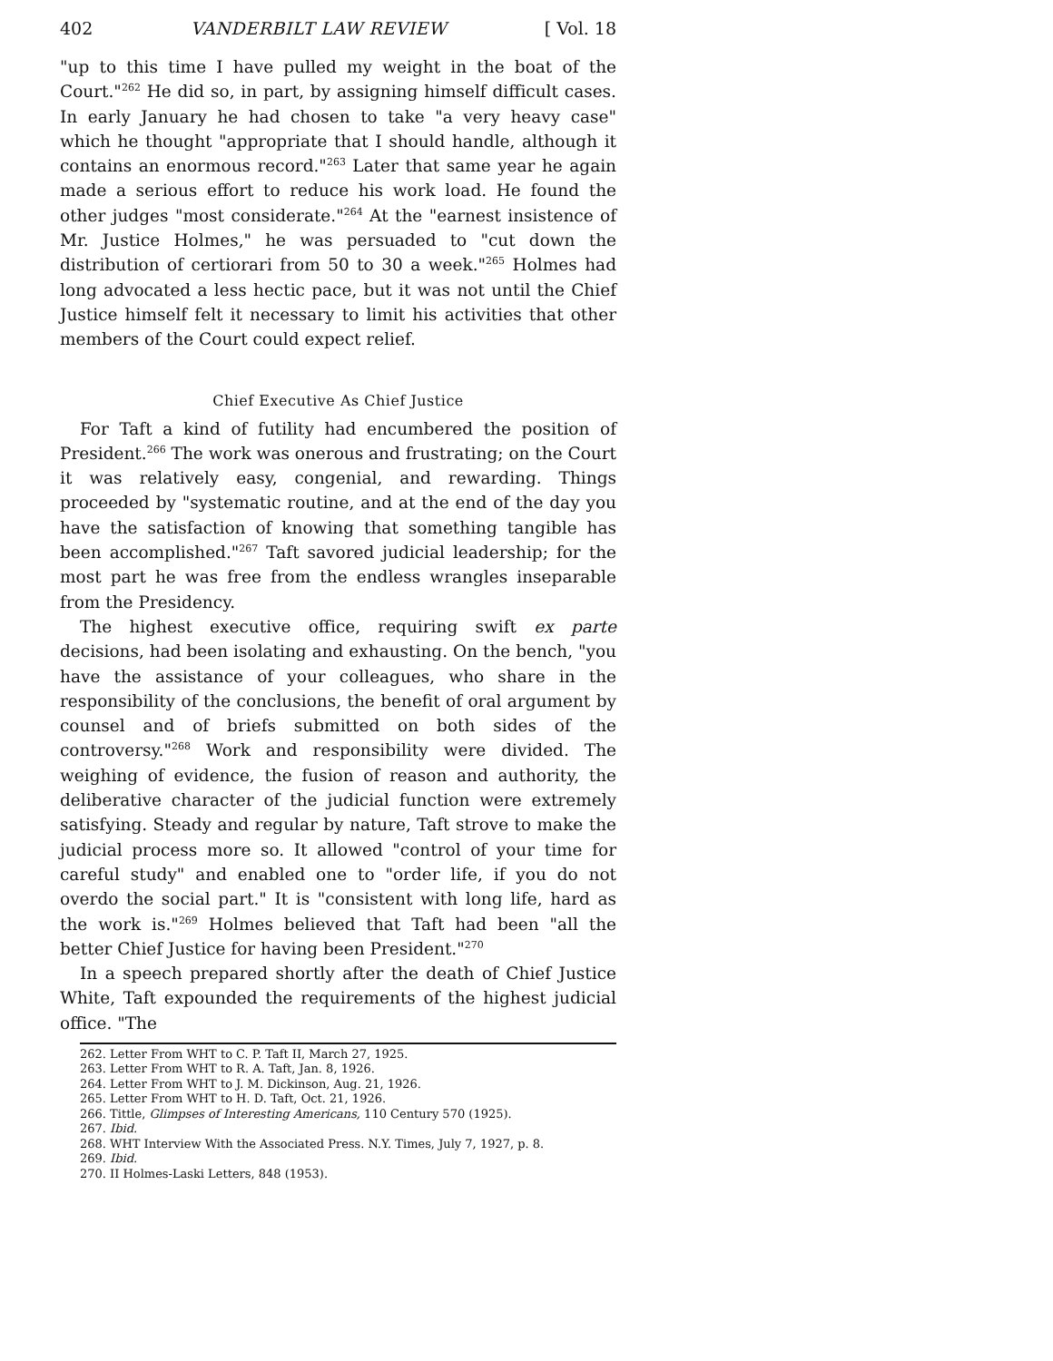402 VANDERBILT LAW REVIEW [ Vol. 18
"up to this time I have pulled my weight in the boat of the Court."<sup>262</sup> He did so, in part, by assigning himself difficult cases. In early January he had chosen to take "a very heavy case" which he thought "appropriate that I should handle, although it contains an enormous record."<sup>263</sup> Later that same year he again made a serious effort to reduce his work load. He found the other judges "most considerate."<sup>264</sup> At the "earnest insistence of Mr. Justice Holmes," he was persuaded to "cut down the distribution of certiorari from 50 to 30 a week."<sup>265</sup> Holmes had long advocated a less hectic pace, but it was not until the Chief Justice himself felt it necessary to limit his activities that other members of the Court could expect relief.
Chief Executive As Chief Justice
For Taft a kind of futility had encumbered the position of President.<sup>266</sup> The work was onerous and frustrating; on the Court it was relatively easy, congenial, and rewarding. Things proceeded by "systematic routine, and at the end of the day you have the satisfaction of knowing that something tangible has been accomplished."<sup>267</sup> Taft savored judicial leadership; for the most part he was free from the endless wrangles inseparable from the Presidency.
The highest executive office, requiring swift ex parte decisions, had been isolating and exhausting. On the bench, "you have the assistance of your colleagues, who share in the responsibility of the conclusions, the benefit of oral argument by counsel and of briefs submitted on both sides of the controversy."<sup>268</sup> Work and responsibility were divided. The weighing of evidence, the fusion of reason and authority, the deliberative character of the judicial function were extremely satisfying. Steady and regular by nature, Taft strove to make the judicial process more so. It allowed "control of your time for careful study" and enabled one to "order life, if you do not overdo the social part." It is "consistent with long life, hard as the work is."<sup>269</sup> Holmes believed that Taft had been "all the better Chief Justice for having been President."<sup>270</sup>
In a speech prepared shortly after the death of Chief Justice White, Taft expounded the requirements of the highest judicial office. "The
262. Letter From WHT to C. P. Taft II, March 27, 1925.
263. Letter From WHT to R. A. Taft, Jan. 8, 1926.
264. Letter From WHT to J. M. Dickinson, Aug. 21, 1926.
265. Letter From WHT to H. D. Taft, Oct. 21, 1926.
266. Tittle, Glimpses of Interesting Americans, 110 Century 570 (1925).
267. Ibid.
268. WHT Interview With the Associated Press. N.Y. Times, July 7, 1927, p. 8.
269. Ibid.
270. II Holmes-Laski Letters, 848 (1953).